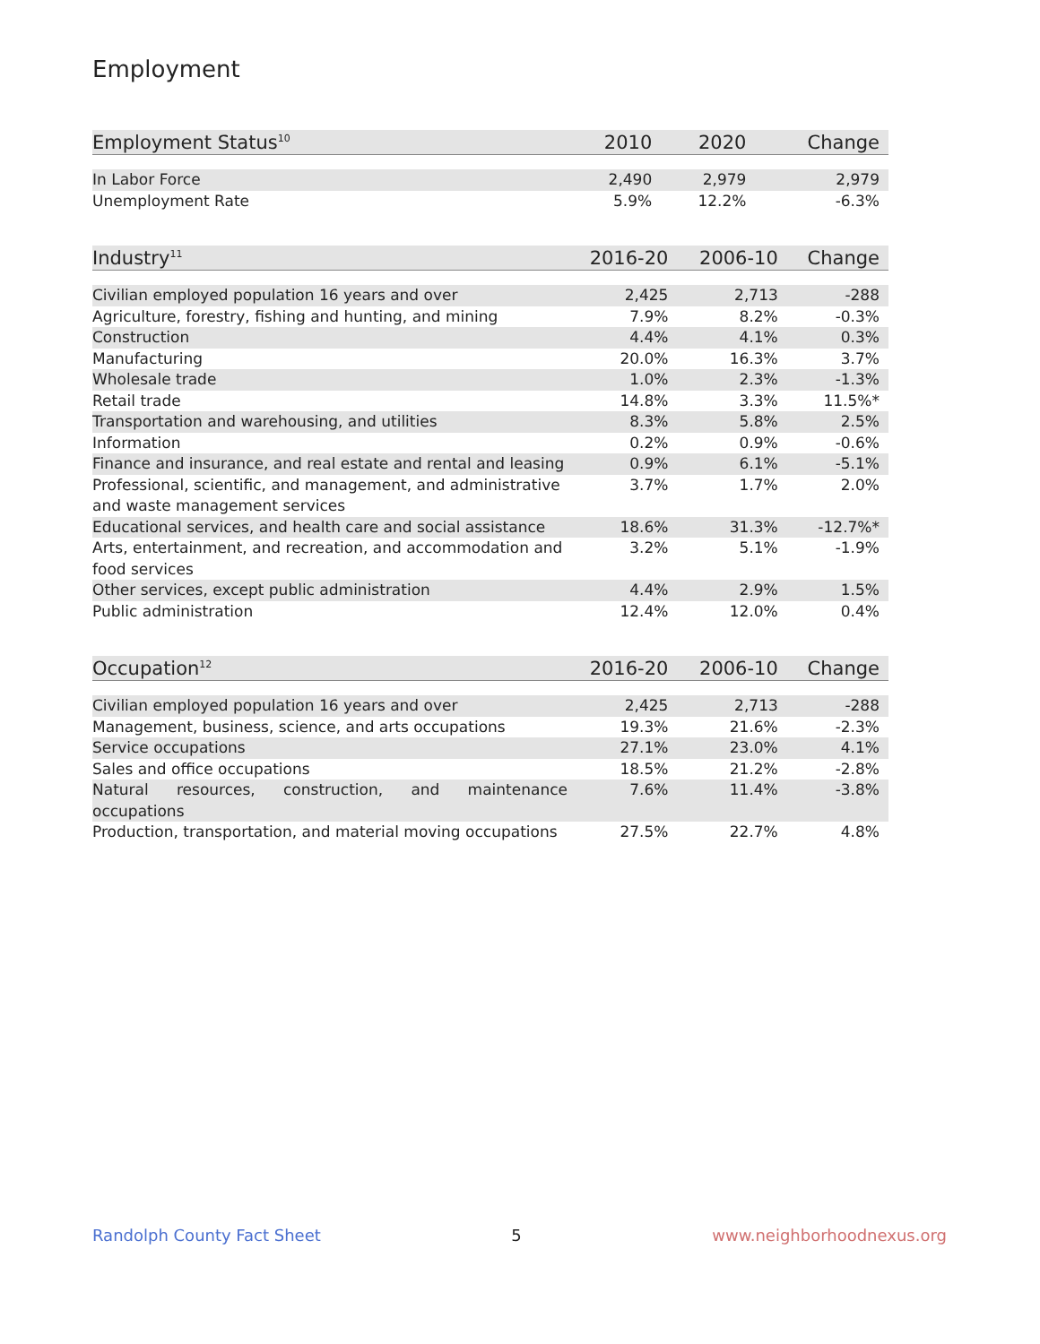Employment
| Employment Status<sup>10</sup> | 2010 | 2020 | Change |
| --- | --- | --- | --- |
| In Labor Force | 2,490 | 2,979 | 2,979 |
| Unemployment Rate | 5.9% | 12.2% | -6.3% |
| Industry<sup>11</sup> | 2016-20 | 2006-10 | Change |
| --- | --- | --- | --- |
| Civilian employed population 16 years and over | 2,425 | 2,713 | -288 |
| Agriculture, forestry, fishing and hunting, and mining | 7.9% | 8.2% | -0.3% |
| Construction | 4.4% | 4.1% | 0.3% |
| Manufacturing | 20.0% | 16.3% | 3.7% |
| Wholesale trade | 1.0% | 2.3% | -1.3% |
| Retail trade | 14.8% | 3.3% | 11.5%* |
| Transportation and warehousing, and utilities | 8.3% | 5.8% | 2.5% |
| Information | 0.2% | 0.9% | -0.6% |
| Finance and insurance, and real estate and rental and leasing | 0.9% | 6.1% | -5.1% |
| Professional, scientific, and management, and administrative and waste management services | 3.7% | 1.7% | 2.0% |
| Educational services, and health care and social assistance | 18.6% | 31.3% | -12.7%* |
| Arts, entertainment, and recreation, and accommodation and food services | 3.2% | 5.1% | -1.9% |
| Other services, except public administration | 4.4% | 2.9% | 1.5% |
| Public administration | 12.4% | 12.0% | 0.4% |
| Occupation<sup>12</sup> | 2016-20 | 2006-10 | Change |
| --- | --- | --- | --- |
| Civilian employed population 16 years and over | 2,425 | 2,713 | -288 |
| Management, business, science, and arts occupations | 19.3% | 21.6% | -2.3% |
| Service occupations | 27.1% | 23.0% | 4.1% |
| Sales and office occupations | 18.5% | 21.2% | -2.8% |
| Natural resources, construction, and maintenance occupations | 7.6% | 11.4% | -3.8% |
| Production, transportation, and material moving occupations | 27.5% | 22.7% | 4.8% |
Randolph County Fact Sheet 5 www.neighborhoodnexus.org